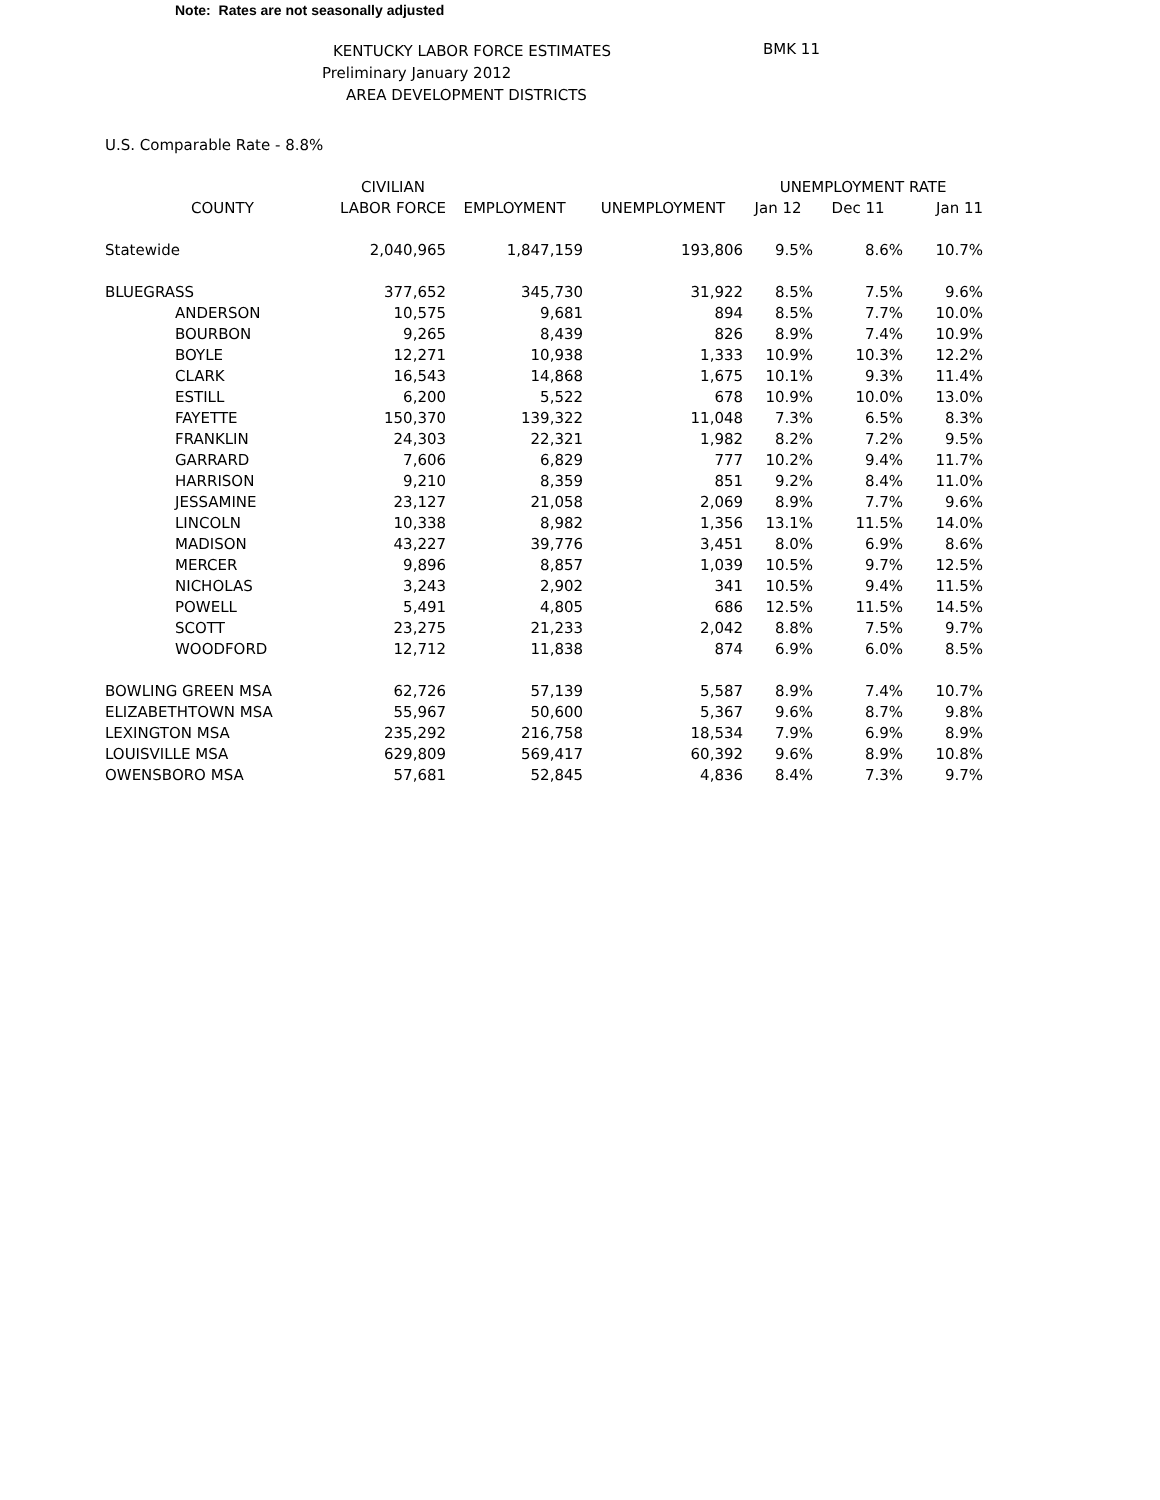Note: Rates are not seasonally adjusted
KENTUCKY LABOR FORCE ESTIMATES
Preliminary January 2012
AREA DEVELOPMENT DISTRICTS
BMK 11
U.S. Comparable Rate - 8.8%
| | CIVILIAN | | | UNEMPLOYMENT RATE | | |
| --- | --- | --- | --- | --- | --- | --- |
| COUNTY | LABOR FORCE | EMPLOYMENT | UNEMPLOYMENT | Jan 12 | Dec 11 | Jan 11 |
| Statewide | 2,040,965 | 1,847,159 | 193,806 | 9.5% | 8.6% | 10.7% |
| BLUEGRASS | 377,652 | 345,730 | 31,922 | 8.5% | 7.5% | 9.6% |
| ANDERSON | 10,575 | 9,681 | 894 | 8.5% | 7.7% | 10.0% |
| BOURBON | 9,265 | 8,439 | 826 | 8.9% | 7.4% | 10.9% |
| BOYLE | 12,271 | 10,938 | 1,333 | 10.9% | 10.3% | 12.2% |
| CLARK | 16,543 | 14,868 | 1,675 | 10.1% | 9.3% | 11.4% |
| ESTILL | 6,200 | 5,522 | 678 | 10.9% | 10.0% | 13.0% |
| FAYETTE | 150,370 | 139,322 | 11,048 | 7.3% | 6.5% | 8.3% |
| FRANKLIN | 24,303 | 22,321 | 1,982 | 8.2% | 7.2% | 9.5% |
| GARRARD | 7,606 | 6,829 | 777 | 10.2% | 9.4% | 11.7% |
| HARRISON | 9,210 | 8,359 | 851 | 9.2% | 8.4% | 11.0% |
| JESSAMINE | 23,127 | 21,058 | 2,069 | 8.9% | 7.7% | 9.6% |
| LINCOLN | 10,338 | 8,982 | 1,356 | 13.1% | 11.5% | 14.0% |
| MADISON | 43,227 | 39,776 | 3,451 | 8.0% | 6.9% | 8.6% |
| MERCER | 9,896 | 8,857 | 1,039 | 10.5% | 9.7% | 12.5% |
| NICHOLAS | 3,243 | 2,902 | 341 | 10.5% | 9.4% | 11.5% |
| POWELL | 5,491 | 4,805 | 686 | 12.5% | 11.5% | 14.5% |
| SCOTT | 23,275 | 21,233 | 2,042 | 8.8% | 7.5% | 9.7% |
| WOODFORD | 12,712 | 11,838 | 874 | 6.9% | 6.0% | 8.5% |
| BOWLING GREEN MSA | 62,726 | 57,139 | 5,587 | 8.9% | 7.4% | 10.7% |
| ELIZABETHTOWN MSA | 55,967 | 50,600 | 5,367 | 9.6% | 8.7% | 9.8% |
| LEXINGTON MSA | 235,292 | 216,758 | 18,534 | 7.9% | 6.9% | 8.9% |
| LOUISVILLE MSA | 629,809 | 569,417 | 60,392 | 9.6% | 8.9% | 10.8% |
| OWENSBORO MSA | 57,681 | 52,845 | 4,836 | 8.4% | 7.3% | 9.7% |